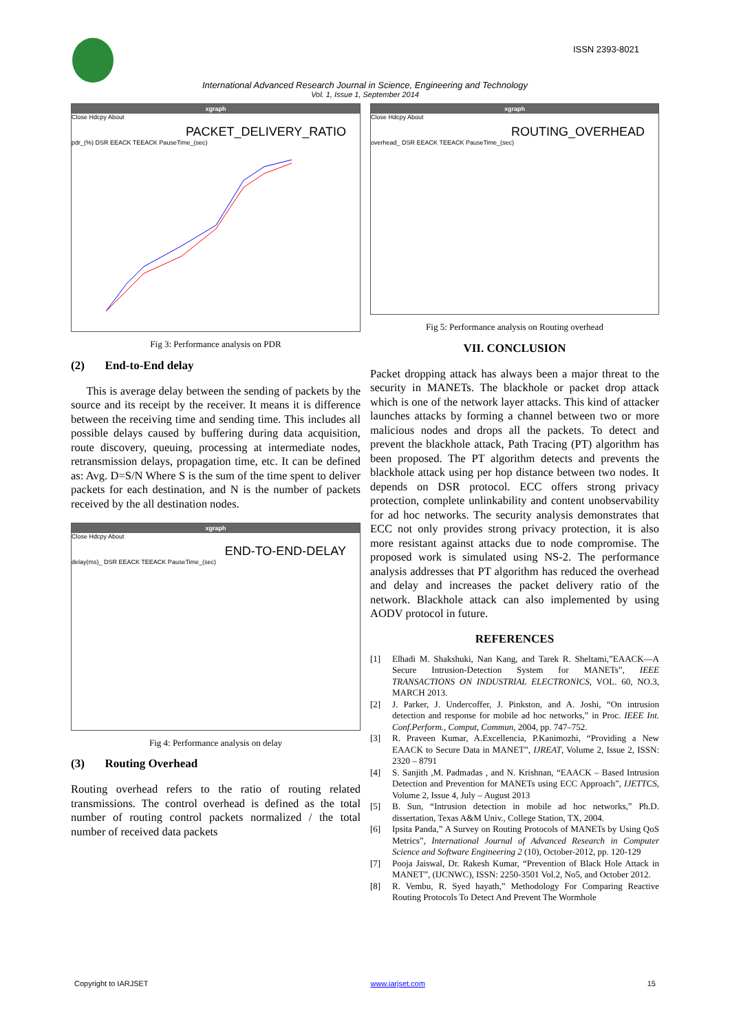ISSN 2393-8021
International Advanced Research Journal in Science, Engineering and Technology
Vol. 1, Issue 1, September 2014
xgraph
Close Hdcpy About
PACKET_DELIVERY_RATIO
pdr_(%) DSR EEACK TEEACK PauseTime_(sec)
Fig 3: Performance analysis on PDR
(2) End-to-End delay
This is average delay between the sending of packets by the source and its receipt by the receiver. It means it is difference between the receiving time and sending time. This includes all possible delays caused by buffering during data acquisition, route discovery, queuing, processing at intermediate nodes, retransmission delays, propagation time, etc. It can be defined as: Avg. D=S/N Where S is the sum of the time spent to deliver packets for each destination, and N is the number of packets received by the all destination nodes.
xgraph
Close Hdcpy About
END-TO-END-DELAY
delay(ms)_ DSR EEACK TEEACK PauseTime_(sec)
Fig 4: Performance analysis on delay
(3) Routing Overhead
Routing overhead refers to the ratio of routing related transmissions. The control overhead is defined as the total number of routing control packets normalized / the total number of received data packets
xgraph
Close Hdcpy About
ROUTING_OVERHEAD
overhead_ DSR EEACK TEEACK PauseTime_(sec)
Fig 5: Performance analysis on Routing overhead
VII. CONCLUSION
Packet dropping attack has always been a major threat to the security in MANETs. The blackhole or packet drop attack which is one of the network layer attacks. This kind of attacker launches attacks by forming a channel between two or more malicious nodes and drops all the packets. To detect and prevent the blackhole attack, Path Tracing (PT) algorithm has been proposed. The PT algorithm detects and prevents the blackhole attack using per hop distance between two nodes. It depends on DSR protocol. ECC offers strong privacy protection, complete unlinkability and content unobservability for ad hoc networks. The security analysis demonstrates that ECC not only provides strong privacy protection, it is also more resistant against attacks due to node compromise. The proposed work is simulated using NS-2. The performance analysis addresses that PT algorithm has reduced the overhead and delay and increases the packet delivery ratio of the network. Blackhole attack can also implemented by using AODV protocol in future.
REFERENCES
[1] Elhadi M. Shakshuki, Nan Kang, and Tarek R. Sheltami,”EAACK—A Secure Intrusion-Detection System for MANETs”, IEEE TRANSACTIONS ON INDUSTRIAL ELECTRONICS, VOL. 60, NO.3, MARCH 2013.
[2] J. Parker, J. Undercoffer, J. Pinkston, and A. Joshi, “On intrusion detection and response for mobile ad hoc networks,” in Proc. IEEE Int. Conf.Perform., Comput, Commun, 2004, pp. 747–752.
[3] R. Praveen Kumar, A.Excellencia, P.Kanimozhi, “Providing a New EAACK to Secure Data in MANET”, IJREAT, Volume 2, Issue 2, ISSN: 2320 – 8791
[4] S. Sanjith ,M. Padmadas , and N. Krishnan, “EAACK – Based Intrusion Detection and Prevention for MANETs using ECC Approach”, IJETTCS, Volume 2, Issue 4, July – August 2013
[5] B. Sun, “Intrusion detection in mobile ad hoc networks,” Ph.D. dissertation, Texas A&M Univ., College Station, TX, 2004.
[6] Ipsita Panda,” A Survey on Routing Protocols of MANETs by Using QoS Metrics”, International Journal of Advanced Research in Computer Science and Software Engineering 2 (10), October-2012, pp. 120-129
[7] Pooja Jaiswal, Dr. Rakesh Kumar, “Prevention of Black Hole Attack in MANET”, (IJCNWC), ISSN: 2250-3501 Vol.2, No5, and October 2012.
[8] R. Vembu, R. Syed hayath,” Methodology For Comparing Reactive Routing Protocols To Detect And Prevent The Wormhole
Copyright to IARJSET www.iarjset.com 15